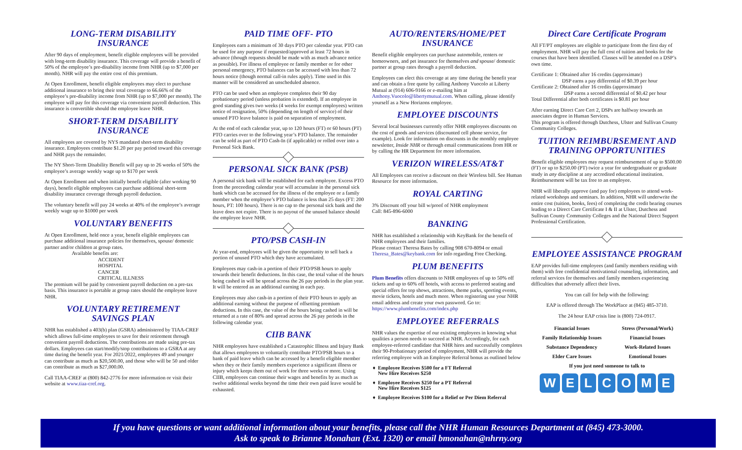LONG-TERM DISABILITY
INSURANCE
After 90 days of employment, benefit eligible employees will be provided with long-term disability insurance. This coverage will provide a benefit of 50% of the employee’s pre-disability income from NHR (up to $7,000 per month). NHR will pay the entire cost of this premium.
At Open Enrollment, benefit eligible employees may elect to purchase additional insurance to bring their total coverage to 66.66% of the employee’s pre-disability income from NHR (up to $7,000 per month). The employee will pay for this coverage via convenient payroll deduction. This insurance is convertible should the employee leave NHR.
SHORT-TERM DISABILITY
INSURANCE
All employees are covered by NYS mandated short-term disability insurance. Employees contribute $1.20 per pay period toward this coverage and NHR pays the remainder.
The NY Short-Term Disability Benefit will pay up to 26 weeks of 50% the employee’s average weekly wage up to $170 per week
At Open Enrollment and when initially benefit eligible (after working 90 days), benefit eligible employees can purchase additional short-term disability insurance coverage through payroll deduction.
The voluntary benefit will pay 24 weeks at 40% of the employee’s average weekly wage up to $1000 per week
VOLUNTARY BENEFITS
At Open Enrollment, held once a year, benefit eligible employees can purchase additional insurance policies for themselves, spouse/ domestic partner and/or children at group rates.
Available benefits are:
ACCIDENT
HOSPITAL
CANCER
CRITICAL ILLNESS
The premium will be paid by convenient payroll deduction on a pre-tax basis. This insurance is portable at group rates should the employee leave NHR.
VOLUNTARY RETIREMENT
SAVINGS PLAN
NHR has established a 403(b) plan (GSRA) administered by TIAA-CREF which allows full-time employees to save for their retirement through convenient payroll deductions. The contributions are made using pre-tax dollars. Employees can start/modify/stop contributions to a GSRA at any time during the benefit year. For 2021/2022, employees 49 and younger can contribute as much as $20,500.00, and those who will be 50 and older can contribute as much as $27,000.00.
Call TIAA-CREF at (800) 842-2776 for more information or visit their website at www.tiaa-cref.org.
PAID TIME OFF- PTO
Employees earn a minimum of 30 days PTO per calendar year. PTO can be used for any purpose if requested/approved at least 72 hours in advance (though requests should be made with as much advance notice as possible). For illness of employee or family member or for other personal emergency, PTO balances can be accessed with less than 72 hours notice (though normal call-in rules apply). Time used in this manner will be considered an unscheduled absence.
PTO can be used when an employee completes their 90 day probationary period (unless probation is extended). If an employee in good standing gives two weeks (4 weeks for exempt employees) written notice of resignation, 50% (depending on length of service) of their unused PTO leave balance is paid on separation of employment.
At the end of each calendar year, up to 120 hours (FT) or 60 hours (PT) PTO carries over to the following year’s PTO balance. The remainder can be sold as part of PTO Cash-In (if applicable) or rolled over into a Personal Sick Bank.
PERSONAL SICK BANK (PSB)
A personal sick bank will be established for each employee. Excess PTO from the preceeding calendar year will accumulate in the personal sick bank which can be accessed for the illness of the employee or a family member when the employee’s PTO balance is less than 25 days (FT: 200 hours, PT: 100 hours). There is no cap to the personal sick bank and the leave does not expire. There is no payout of the unused balance should the employee leave NHR.
PTO/PSB CASH-IN
At year-end, employees will be given the opportunity to sell back a portion of unused PTO which they have accumulated.
Employees may cash-in a portion of their PTO/PSB hours to apply towards their benefit deductions. In this case, the total value of the hours being cashed in will be spread across the 26 pay periods in the plan year. It will be entered as an additional earning in each pay.
Employees may also cash-in a portion of their PTO hours to apply an additional earning without the purpose of offsetting premium deductions. In this case, the value of the hours being cashed in will be returned at a rate of 80% and spread across the 26 pay periods in the following calendar year.
CIIB BANK
NHR employees have established a Catastrophic Illness and Injury Bank that allows employees to voluntarily contribute PTO/PSB hours to a bank of paid leave which can be accessed by a benefit eligible member when they or their family members experience a significant illness or injury which keeps them out of work for three weeks or more. Using CIIB, employees can continue their wages and benefits by as much as twelve additional weeks beyond the time their own paid leave would be exhausted.
AUTO/RENTERS/HOME/PET
INSURANCE
Benefit eligible employees can purchase automobile, renters or homeowners, and pet insurance for themselves and spouse/ domestic partner at group rates through a payroll deduction.
Employees can elect this coverage at any time during the benefit year and can obtain a free quote by calling Anthony Vuocolo at Liberty Mutual at (914) 606-9166 or e-mailing him at Anthony.Vuocolo@libertymutual.com. When calling, please identify yourself as a New Horizons employee.
EMPLOYEE DISCOUNTS
Several local businesses currently offer NHR employees discounts on the cost of goods and services (discounted cell phone service, for example). Look for information on discounts in the monthly employee newsletter, Inside NHR or through email communications from HR or by calling the HR Department for more information.
VERIZON WIRELESS/AT&T
All Employees can receive a discount on their Wireless bill. See Human Resource for more information.
ROYAL CARTING
3% Discount off your bill w/proof of NHR employment
Call: 845-896-6000
BANKING
NHR has established a relationship with KeyBank for the benefit of NHR employees and their families.
Please contact Theresa Bates by calling 908 670-8094 or email Theresa_Bates@keybank.com for info regarding Free Checking.
PLUM BENEFITS
Plum Benefits offers discounts to NHR employees of up to 50% off tickets and up to 60% off hotels, with access to preferred seating and special offers for top shows, attractions, theme parks, sporting events, movie tickets, hotels and much more. When registering use your NHR email address and create your own password. Go to: https://www.plumbenefits.com/index.php
EMPLOYEE REFERRALS
NHR values the expertise of our existing employees in knowing what qualities a person needs to succeed at NHR. Accordingly, for each employee-referred candidate that NHR hires and successfully completes their 90-Probationary period of employment, NHR will provide the referring employee with an Employee Referral bonus as outlined below
Employee Receives $500 for a FT Referral
New Hire Receives $250
Employee Receives $250 for a PT Referral
New Hire Receives $125
Employee Receives $100 for a Relief or Per Diem Referral
Direct Care Certificate Program
All FT/PT employees are eligible to participate from the first day of employment. NHR will pay the full cost of tuition and books for the courses that have been identified. Classes will be attended on a DSP’s own time.
Certificate 1: Obtained after 16 credits (approximate)
DSP earns a pay differential of $0.39 per hour
Certificate 2: Obtained after 16 credits (approximate)
DSP earns a second differential of $0.42 per hour
Total Differential after both certificates is $0.81 per hour
After earning Direct Care Cert 2, DSPs are halfway towards an associates degree in Human Services.
This program is offered through Dutchess, Ulster and Sullivan County Community Colleges.
TUITION REIMBURSEMENT AND
TRAINING OPPORTUNITIES
Benefit eligible employees may request reimbursement of up to $500.00 (FT) or up to $250.00 (PT) twice a year for undergraduate or graduate study in any discipline at any accredited educational institution. Reimbursement will be tax free to an employee.
NHR will liberally approve (and pay for) employees to attend work-related workshops and seminars. In addition, NHR will underwrite the entire cost (tuition, books, fees) of completing the credit bearing courses leading to a Direct Care Certificate I & II at Ulster, Dutchess and Sullivan County Community Colleges and the National Direct Support Professional Certification.
EMPLOYEE ASSISTANCE PROGRAM
EAP provides full-time employees (and family members residing with them) with free confidential motivational counseling, information, and referral services for themselves and family members experiencing difficulties that adversely affect their lives.
You can call for help with the following:
EAP is offered through The WorkPlace at (845) 485-3710.
The 24 hour EAP crisis line is (800) 724-0917.
| Financial Issues | Stress (Personal/Work) |
| Family Relationship Issues | Financial Issues |
| Substance Dependency | Work-Related Issues |
| Elder Care Issues | Emotional Issues |
| If you just need someone to talk to | |
WELCOME
If you have questions or want additional information about your benefits, please call the NHR Human Resources Department at (845) 473-3000.
Ask to speak to Brianne Monahan (Ext. 1320) or email bmonahan@nhrny.org